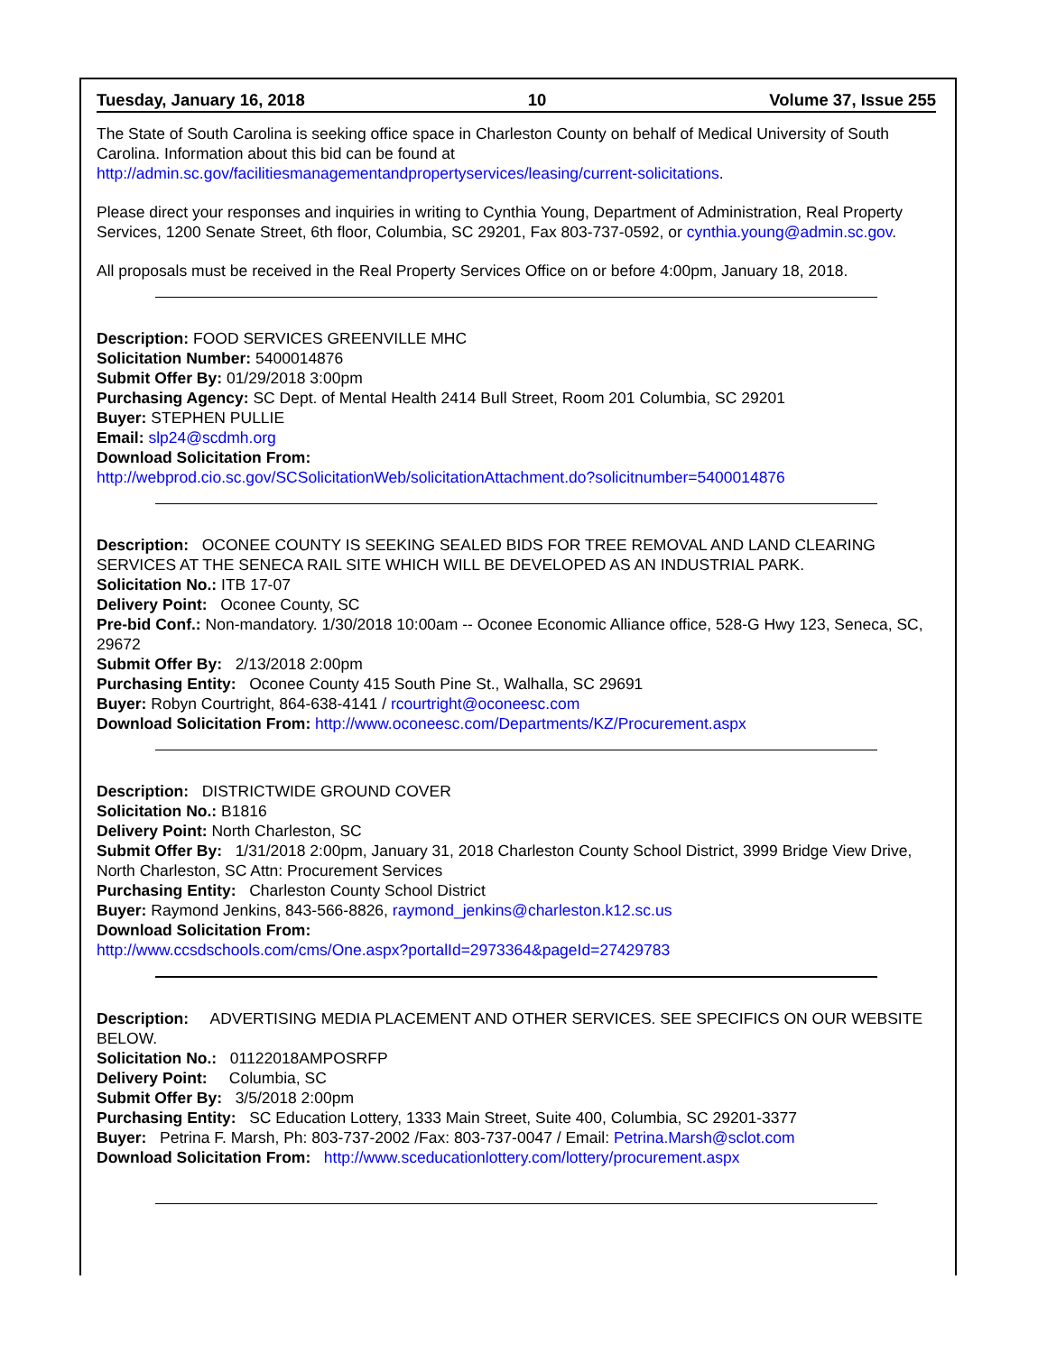Tuesday, January 16, 2018 10 Volume 37, Issue 255
The State of South Carolina is seeking office space in Charleston County on behalf of Medical University of South Carolina. Information about this bid can be found at http://admin.sc.gov/facilitiesmanagementandpropertyservices/leasing/current-solicitations.
Please direct your responses and inquiries in writing to Cynthia Young, Department of Administration, Real Property Services, 1200 Senate Street, 6th floor, Columbia, SC 29201, Fax 803-737-0592, or cynthia.young@admin.sc.gov.
All proposals must be received in the Real Property Services Office on or before 4:00pm, January 18, 2018.
Description: FOOD SERVICES GREENVILLE MHC
Solicitation Number: 5400014876
Submit Offer By: 01/29/2018 3:00pm
Purchasing Agency: SC Dept. of Mental Health 2414 Bull Street, Room 201 Columbia, SC 29201
Buyer: STEPHEN PULLIE
Email: slp24@scdmh.org
Download Solicitation From:
http://webprod.cio.sc.gov/SCSolicitationWeb/solicitationAttachment.do?solicitnumber=5400014876
Description: OCONEE COUNTY IS SEEKING SEALED BIDS FOR TREE REMOVAL AND LAND CLEARING SERVICES AT THE SENECA RAIL SITE WHICH WILL BE DEVELOPED AS AN INDUSTRIAL PARK.
Solicitation No.: ITB 17-07
Delivery Point: Oconee County, SC
Pre-bid Conf.: Non-mandatory. 1/30/2018 10:00am -- Oconee Economic Alliance office, 528-G Hwy 123, Seneca, SC, 29672
Submit Offer By: 2/13/2018 2:00pm
Purchasing Entity: Oconee County 415 South Pine St., Walhalla, SC 29691
Buyer: Robyn Courtright, 864-638-4141 / rcourtright@oconeesc.com
Download Solicitation From: http://www.oconeesc.com/Departments/KZ/Procurement.aspx
Description: DISTRICTWIDE GROUND COVER
Solicitation No.: B1816
Delivery Point: North Charleston, SC
Submit Offer By: 1/31/2018 2:00pm, January 31, 2018 Charleston County School District, 3999 Bridge View Drive, North Charleston, SC Attn: Procurement Services
Purchasing Entity: Charleston County School District
Buyer: Raymond Jenkins, 843-566-8826, raymond_jenkins@charleston.k12.sc.us
Download Solicitation From:
http://www.ccsdschools.com/cms/One.aspx?portalId=2973364&pageId=27429783
Description: ADVERTISING MEDIA PLACEMENT AND OTHER SERVICES. SEE SPECIFICS ON OUR WEBSITE BELOW.
Solicitation No.: 01122018AMPOSRFP
Delivery Point: Columbia, SC
Submit Offer By: 3/5/2018 2:00pm
Purchasing Entity: SC Education Lottery, 1333 Main Street, Suite 400, Columbia, SC 29201-3377
Buyer: Petrina F. Marsh, Ph: 803-737-2002 /Fax: 803-737-0047 / Email: Petrina.Marsh@sclot.com
Download Solicitation From: http://www.sceducationlottery.com/lottery/procurement.aspx